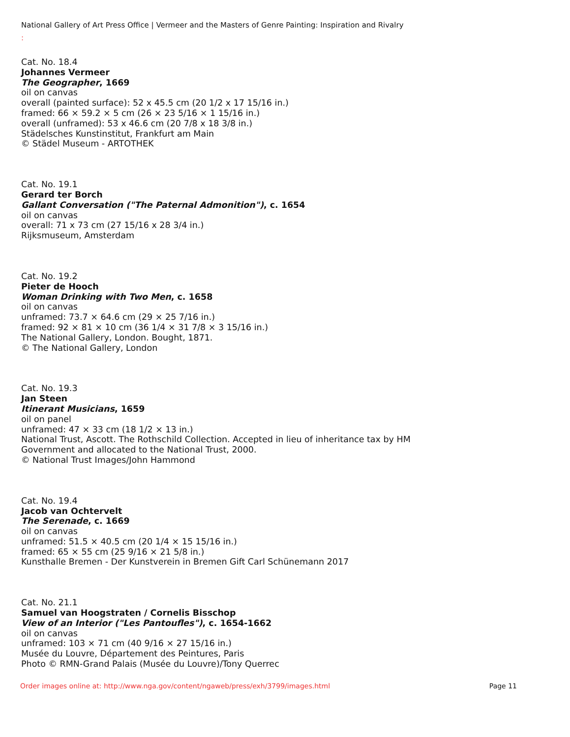National Gallery of Art Press Office | Vermeer and the Masters of Genre Painting: Inspiration and Rivalry
:
Cat. No. 18.4
Johannes Vermeer
The Geographer, 1669
oil on canvas
overall (painted surface): 52 x 45.5 cm (20 1/2 x 17 15/16 in.)
framed: 66 × 59.2 × 5 cm (26 × 23 5/16 × 1 15/16 in.)
overall (unframed): 53 x 46.6 cm (20 7/8 x 18 3/8 in.)
Städelsches Kunstinstitut, Frankfurt am Main
© Städel Museum - ARTOTHEK
Cat. No. 19.1
Gerard ter Borch
Gallant Conversation ("The Paternal Admonition"), c. 1654
oil on canvas
overall: 71 x 73 cm (27 15/16 x 28 3/4 in.)
Rijksmuseum, Amsterdam
Cat. No. 19.2
Pieter de Hooch
Woman Drinking with Two Men, c. 1658
oil on canvas
unframed: 73.7 × 64.6 cm (29 × 25 7/16 in.)
framed: 92 × 81 × 10 cm (36 1/4 × 31 7/8 × 3 15/16 in.)
The National Gallery, London. Bought, 1871.
© The National Gallery, London
Cat. No. 19.3
Jan Steen
Itinerant Musicians, 1659
oil on panel
unframed: 47 × 33 cm (18 1/2 × 13 in.)
National Trust, Ascott. The Rothschild Collection. Accepted in lieu of inheritance tax by HM
Government and allocated to the National Trust, 2000.
© National Trust Images/John Hammond
Cat. No. 19.4
Jacob van Ochtervelt
The Serenade, c. 1669
oil on canvas
unframed: 51.5 × 40.5 cm (20 1/4 × 15 15/16 in.)
framed: 65 × 55 cm (25 9/16 × 21 5/8 in.)
Kunsthalle Bremen - Der Kunstverein in Bremen Gift Carl Schünemann 2017
Cat. No. 21.1
Samuel van Hoogstraten / Cornelis Bisschop
View of an Interior ("Les Pantoufles"), c. 1654-1662
oil on canvas
unframed: 103 × 71 cm (40 9/16 × 27 15/16 in.)
Musée du Louvre, Département des Peintures, Paris
Photo © RMN-Grand Palais (Musée du Louvre)/Tony Querrec
Order images online at: http://www.nga.gov/content/ngaweb/press/exh/3799/images.html Page 11